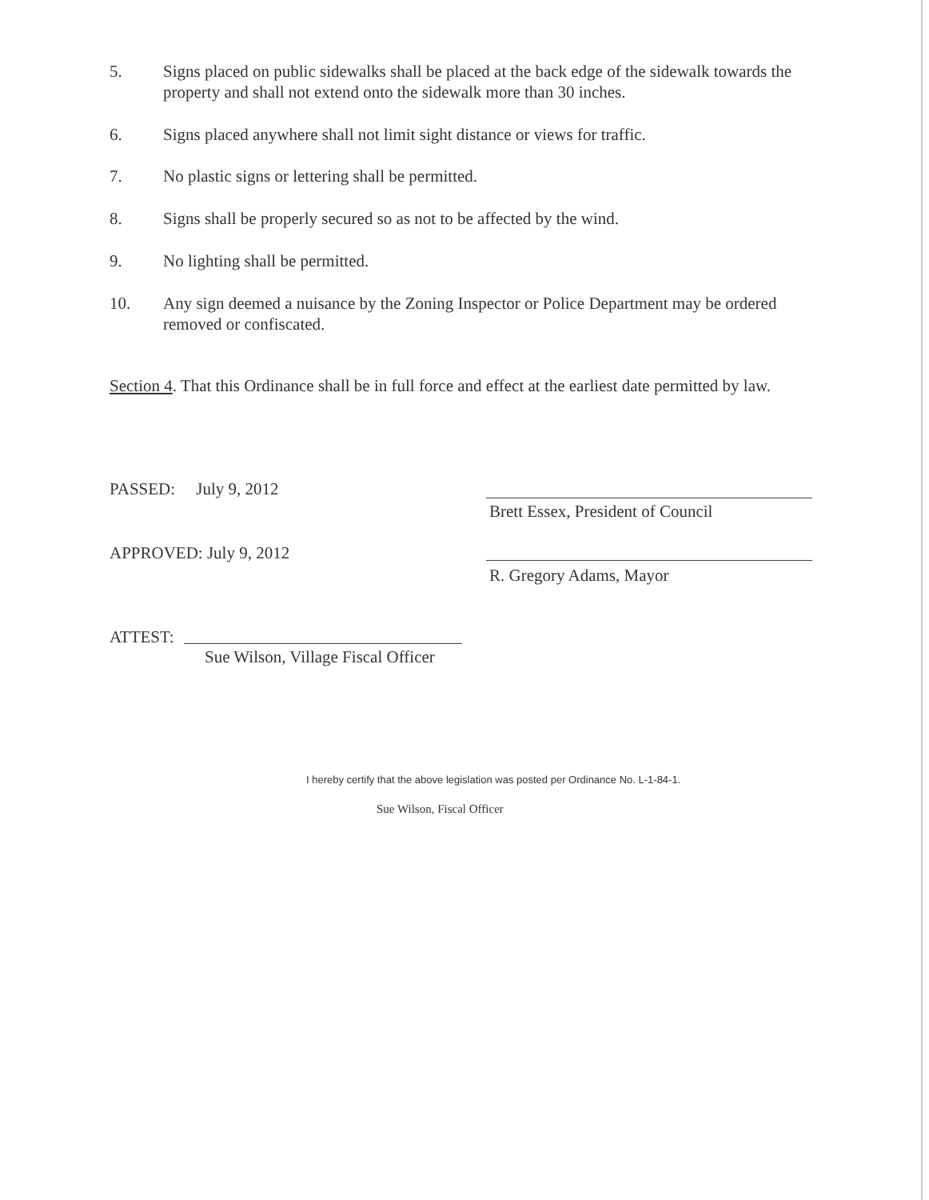5. Signs placed on public sidewalks shall be placed at the back edge of the sidewalk towards the property and shall not extend onto the sidewalk more than 30 inches.
6. Signs placed anywhere shall not limit sight distance or views for traffic.
7. No plastic signs or lettering shall be permitted.
8. Signs shall be properly secured so as not to be affected by the wind.
9. No lighting shall be permitted.
10. Any sign deemed a nuisance by the Zoning Inspector or Police Department may be ordered removed or confiscated.
Section 4. That this Ordinance shall be in full force and effect at the earliest date permitted by law.
PASSED: July 9, 2012
APPROVED: July 9, 2012
Brett Essex, President of Council
R. Gregory Adams, Mayor
ATTEST:
Sue Wilson, Village Fiscal Officer
I hereby certify that the above legislation was posted per Ordinance No. L-1-84-1.
Sue Wilson, Fiscal Officer